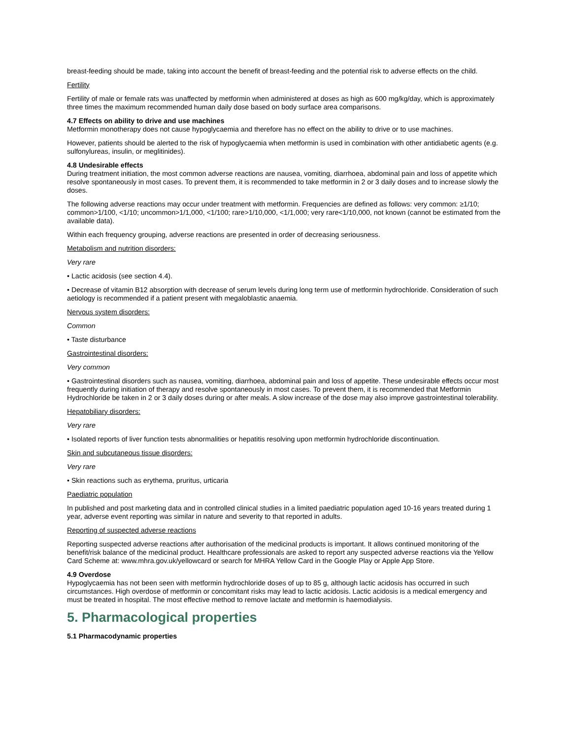breast-feeding should be made, taking into account the benefit of breast-feeding and the potential risk to adverse effects on the child.
Fertility
Fertility of male or female rats was unaffected by metformin when administered at doses as high as 600 mg/kg/day, which is approximately three times the maximum recommended human daily dose based on body surface area comparisons.
4.7 Effects on ability to drive and use machines
Metformin monotherapy does not cause hypoglycaemia and therefore has no effect on the ability to drive or to use machines.
However, patients should be alerted to the risk of hypoglycaemia when metformin is used in combination with other antidiabetic agents (e.g. sulfonylureas, insulin, or meglitinides).
4.8 Undesirable effects
During treatment initiation, the most common adverse reactions are nausea, vomiting, diarrhoea, abdominal pain and loss of appetite which resolve spontaneously in most cases. To prevent them, it is recommended to take metformin in 2 or 3 daily doses and to increase slowly the doses.
The following adverse reactions may occur under treatment with metformin. Frequencies are defined as follows: very common: ≥1/10; common>1/100, <1/10; uncommon>1/1,000, <1/100; rare>1/10,000, <1/1,000; very rare<1/10,000, not known (cannot be estimated from the available data).
Within each frequency grouping, adverse reactions are presented in order of decreasing seriousness.
Metabolism and nutrition disorders:
Very rare
• Lactic acidosis (see section 4.4).
• Decrease of vitamin B12 absorption with decrease of serum levels during long term use of metformin hydrochloride. Consideration of such aetiology is recommended if a patient present with megaloblastic anaemia.
Nervous system disorders:
Common
• Taste disturbance
Gastrointestinal disorders:
Very common
• Gastrointestinal disorders such as nausea, vomiting, diarrhoea, abdominal pain and loss of appetite. These undesirable effects occur most frequently during initiation of therapy and resolve spontaneously in most cases. To prevent them, it is recommended that Metformin Hydrochloride be taken in 2 or 3 daily doses during or after meals. A slow increase of the dose may also improve gastrointestinal tolerability.
Hepatobiliary disorders:
Very rare
• Isolated reports of liver function tests abnormalities or hepatitis resolving upon metformin hydrochloride discontinuation.
Skin and subcutaneous tissue disorders:
Very rare
• Skin reactions such as erythema, pruritus, urticaria
Paediatric population
In published and post marketing data and in controlled clinical studies in a limited paediatric population aged 10-16 years treated during 1 year, adverse event reporting was similar in nature and severity to that reported in adults.
Reporting of suspected adverse reactions
Reporting suspected adverse reactions after authorisation of the medicinal products is important. It allows continued monitoring of the benefit/risk balance of the medicinal product. Healthcare professionals are asked to report any suspected adverse reactions via the Yellow Card Scheme at: www.mhra.gov.uk/yellowcard or search for MHRA Yellow Card in the Google Play or Apple App Store.
4.9 Overdose
Hypoglycaemia has not been seen with metformin hydrochloride doses of up to 85 g, although lactic acidosis has occurred in such circumstances. High overdose of metformin or concomitant risks may lead to lactic acidosis. Lactic acidosis is a medical emergency and must be treated in hospital. The most effective method to remove lactate and metformin is haemodialysis.
5. Pharmacological properties
5.1 Pharmacodynamic properties